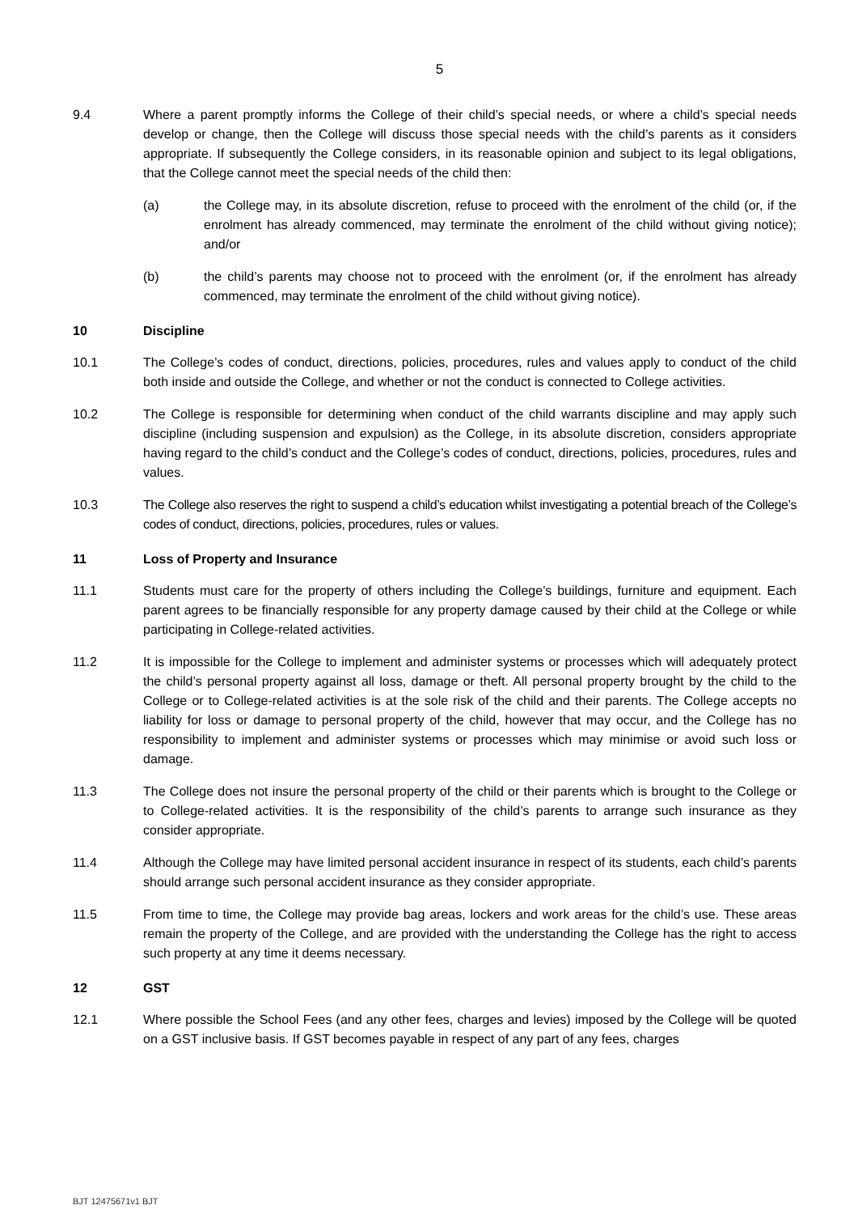5
9.4 Where a parent promptly informs the College of their child’s special needs, or where a child’s special needs develop or change, then the College will discuss those special needs with the child’s parents as it considers appropriate. If subsequently the College considers, in its reasonable opinion and subject to its legal obligations, that the College cannot meet the special needs of the child then:
(a) the College may, in its absolute discretion, refuse to proceed with the enrolment of the child (or, if the enrolment has already commenced, may terminate the enrolment of the child without giving notice); and/or
(b) the child’s parents may choose not to proceed with the enrolment (or, if the enrolment has already commenced, may terminate the enrolment of the child without giving notice).
10 Discipline
10.1 The College’s codes of conduct, directions, policies, procedures, rules and values apply to conduct of the child both inside and outside the College, and whether or not the conduct is connected to College activities.
10.2 The College is responsible for determining when conduct of the child warrants discipline and may apply such discipline (including suspension and expulsion) as the College, in its absolute discretion, considers appropriate having regard to the child’s conduct and the College’s codes of conduct, directions, policies, procedures, rules and values.
10.3 The College also reserves the right to suspend a child’s education whilst investigating a potential breach of the College’s codes of conduct, directions, policies, procedures, rules or values.
11 Loss of Property and Insurance
11.1 Students must care for the property of others including the College’s buildings, furniture and equipment. Each parent agrees to be financially responsible for any property damage caused by their child at the College or while participating in College-related activities.
11.2 It is impossible for the College to implement and administer systems or processes which will adequately protect the child’s personal property against all loss, damage or theft. All personal property brought by the child to the College or to College-related activities is at the sole risk of the child and their parents. The College accepts no liability for loss or damage to personal property of the child, however that may occur, and the College has no responsibility to implement and administer systems or processes which may minimise or avoid such loss or damage.
11.3 The College does not insure the personal property of the child or their parents which is brought to the College or to College-related activities. It is the responsibility of the child’s parents to arrange such insurance as they consider appropriate.
11.4 Although the College may have limited personal accident insurance in respect of its students, each child’s parents should arrange such personal accident insurance as they consider appropriate.
11.5 From time to time, the College may provide bag areas, lockers and work areas for the child’s use. These areas remain the property of the College, and are provided with the understanding the College has the right to access such property at any time it deems necessary.
12 GST
12.1 Where possible the School Fees (and any other fees, charges and levies) imposed by the College will be quoted on a GST inclusive basis. If GST becomes payable in respect of any part of any fees, charges
BJT 12475671v1 BJT